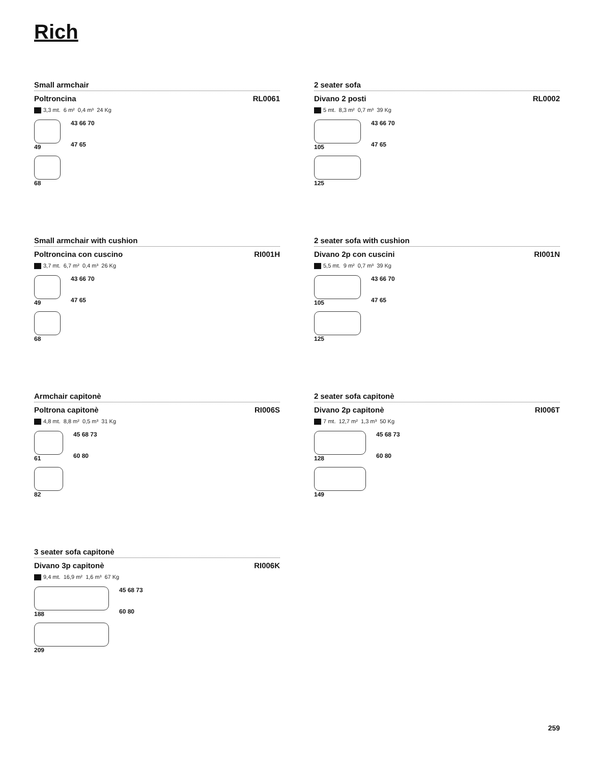Rich
Small armchair
Poltroncina RL0061
3,3 mt. 6 m² 0,4 m³ 24 Kg
49
68
43 66 70
47 65
2 seater sofa
Divano 2 posti RL0002
5 mt. 8,3 m² 0,7 m³ 39 Kg
105
125
43 66 70
47 65
Small armchair with cushion
Poltroncina con cuscino RI001H
3,7 mt. 6,7 m² 0,4 m³ 26 Kg
49
68
43 66 70
47 65
2 seater sofa with cushion
Divano 2p con cuscini RI001N
5,5 mt. 9 m² 0,7 m³ 39 Kg
105
125
43 66 70
47 65
Armchair capitonè
Poltrona capitonè RI006S
4,8 mt. 8,8 m² 0,5 m³ 31 Kg
61
82
45 68 73
60 80
2 seater sofa capitonè
Divano 2p capitonè RI006T
7 mt. 12,7 m² 1,3 m³ 50 Kg
128
149
45 68 73
60 80
3 seater sofa capitonè
Divano 3p capitonè RI006K
9,4 mt. 16,9 m² 1,6 m³ 67 Kg
188
209
45 68 73
60 80
259